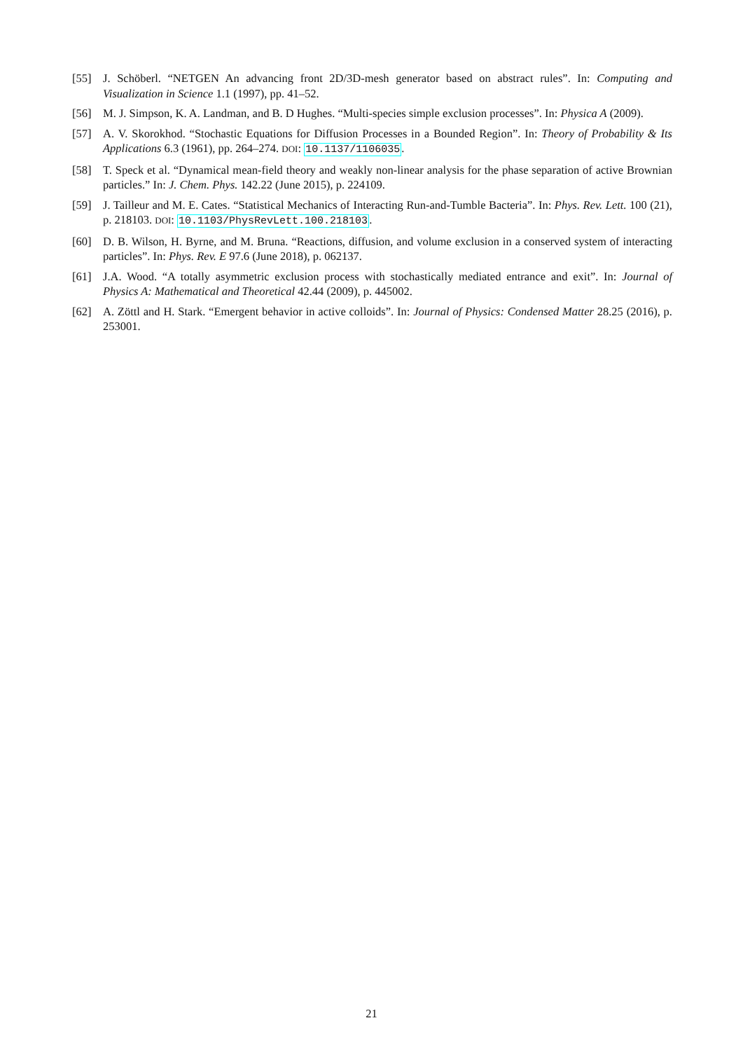[55] J. Schöberl. “NETGEN An advancing front 2D/3D-mesh generator based on abstract rules”. In: Computing and Visualization in Science 1.1 (1997), pp. 41–52.
[56] M. J. Simpson, K. A. Landman, and B. D Hughes. “Multi-species simple exclusion processes”. In: Physica A (2009).
[57] A. V. Skorokhod. “Stochastic Equations for Diffusion Processes in a Bounded Region”. In: Theory of Probability & Its Applications 6.3 (1961), pp. 264–274. DOI: 10.1137/1106035.
[58] T. Speck et al. “Dynamical mean-field theory and weakly non-linear analysis for the phase separation of active Brownian particles.” In: J. Chem. Phys. 142.22 (June 2015), p. 224109.
[59] J. Tailleur and M. E. Cates. “Statistical Mechanics of Interacting Run-and-Tumble Bacteria”. In: Phys. Rev. Lett. 100 (21), p. 218103. DOI: 10.1103/PhysRevLett.100.218103.
[60] D. B. Wilson, H. Byrne, and M. Bruna. “Reactions, diffusion, and volume exclusion in a conserved system of interacting particles”. In: Phys. Rev. E 97.6 (June 2018), p. 062137.
[61] J.A. Wood. “A totally asymmetric exclusion process with stochastically mediated entrance and exit”. In: Journal of Physics A: Mathematical and Theoretical 42.44 (2009), p. 445002.
[62] A. Zöttl and H. Stark. “Emergent behavior in active colloids”. In: Journal of Physics: Condensed Matter 28.25 (2016), p. 253001.
21